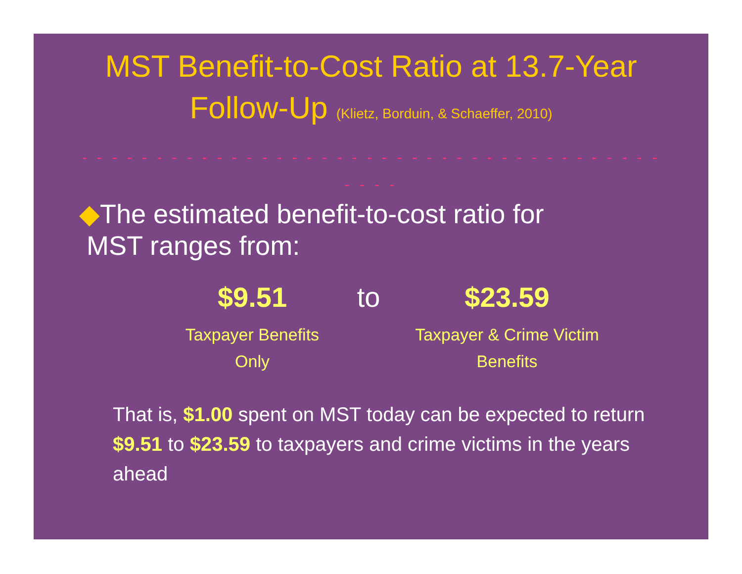MST Benefit-to-Cost Ratio at 13.7-Year
Follow-Up (Klietz, Borduin, & Schaeffer, 2010)
- - - - - - - - - - - - - - - - - - - - - - - - - - - - - - - - - - - - - - - - - - -
◆The estimated benefit-to-cost ratio for
MST ranges from:
$9.51
Taxpayer Benefits
Only
to $23.59
Taxpayer & Crime Victim
Benefits
That is, $1.00 spent on MST today can be expected to return $9.51 to $23.59 to taxpayers and crime victims in the years ahead